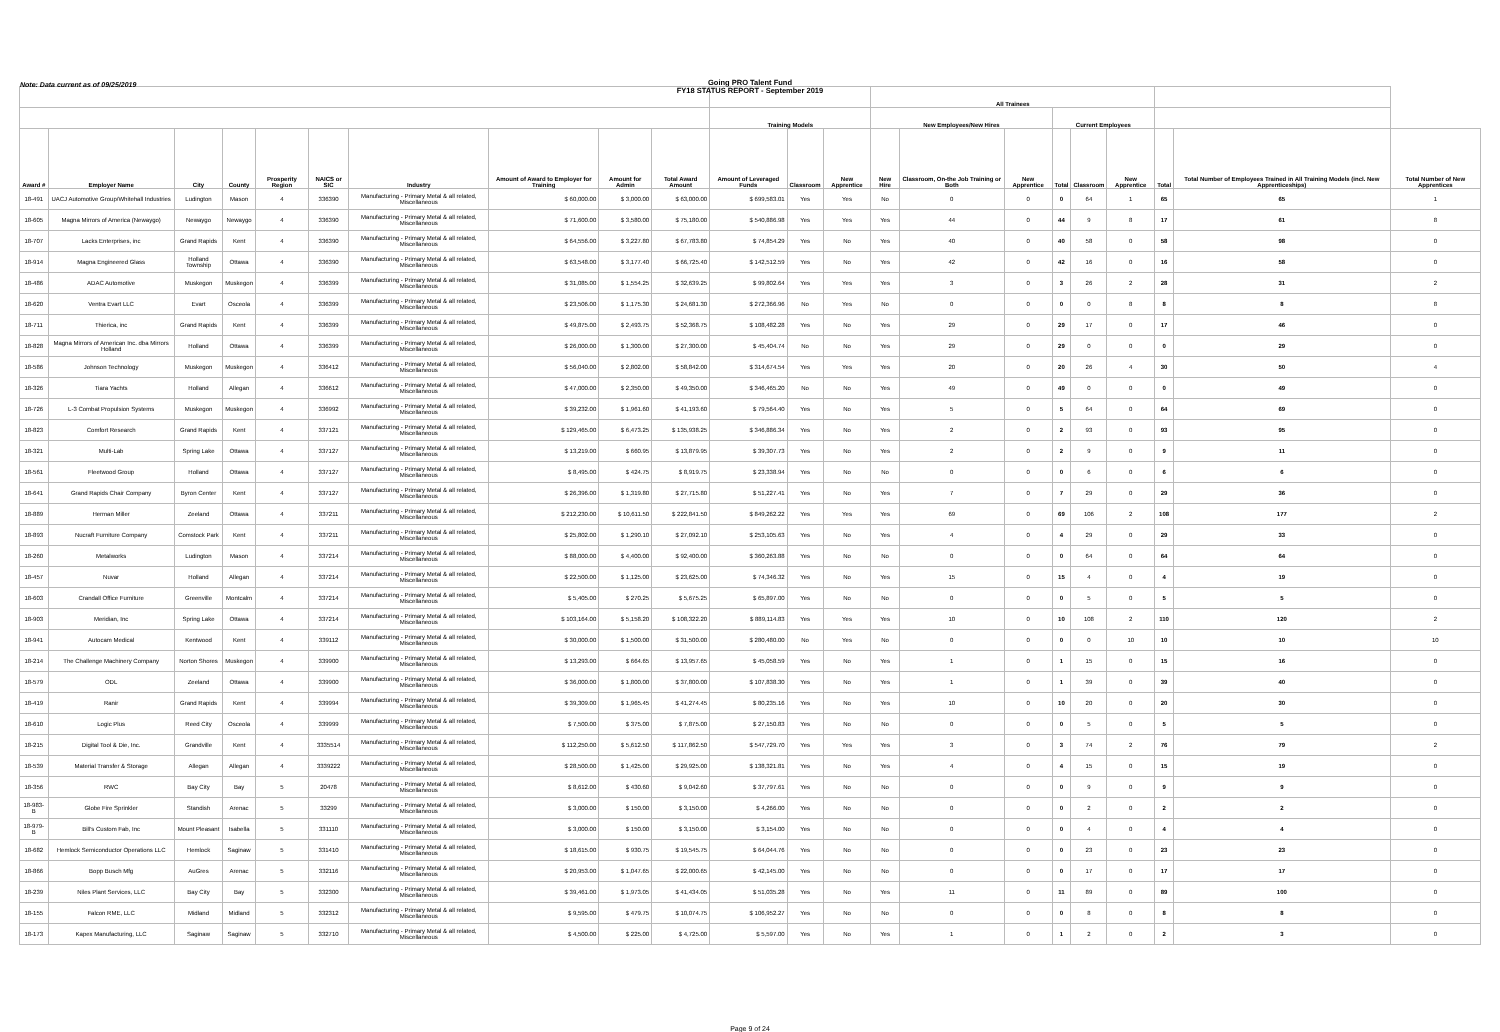Note: Data current as of 09/25/2019
Going PRO Talent Fund
FY18 STATUS REPORT - September 2019
| | | | | | | | | | | | | | All Trainees | | | | | | | | |
| --- | --- | --- | --- | --- | --- | --- | --- | --- | --- | --- | --- | --- | --- | --- | --- | --- | --- | --- | --- | --- | --- |
| | | | | | | | | | | Training Models | | | New Employees/New Hires | | | Current Employees | | | | | |
| Award # | Employer Name | City | County | Prosperity Region | NAICS or SIC | Industry | Amount of Award to Employer for Training | Amount for Admin | Total Award Amount | Amount of Leveraged Funds | Classroom | New Apprentice | New Hire | Classroom, On-the Job Training or Both | New Apprentice | Total | Classroom | New Apprentice | Total | Total Number of Employees Trained in All Training Models (incl. New Apprenticeships) | Total Number of New Apprentices |
| 18-491 | UACJ Automotive Group/Whitehall Industries | Ludington | Mason | 4 | 336390 | Manufacturing - Primary Metal & all related, Miscellaneous | $ 60,000.00 | $ 3,000.00 | $ 63,000.00 | $ 699,583.01 | Yes | Yes | No | 0 | 0 | 0 | 64 | 1 | 65 | 65 | 1 |
| 18-605 | Magna Mirrors of America (Newaygo) | Newaygo | Newaygo | 4 | 336390 | Manufacturing - Primary Metal & all related, Miscellaneous | $ 71,600.00 | $ 3,580.00 | $ 75,180.00 | $ 540,886.98 | Yes | Yes | Yes | 44 | 0 | 44 | 9 | 8 | 17 | 61 | 8 |
| 18-707 | Lacks Enterprises, inc | Grand Rapids | Kent | 4 | 336390 | Manufacturing - Primary Metal & all related, Miscellaneous | $ 64,556.00 | $ 3,227.80 | $ 67,783.80 | $ 74,854.29 | Yes | No | Yes | 40 | 0 | 40 | 58 | 0 | 58 | 98 | 0 |
| 18-914 | Magna Engineered Glass | Holland Township | Ottawa | 4 | 336390 | Manufacturing - Primary Metal & all related, Miscellaneous | $ 63,548.00 | $ 3,177.40 | $ 66,725.40 | $ 142,512.59 | Yes | No | Yes | 42 | 0 | 42 | 16 | 0 | 16 | 58 | 0 |
| 18-486 | ADAC Automotive | Muskegon | Muskegon | 4 | 336399 | Manufacturing - Primary Metal & all related, Miscellaneous | $ 31,085.00 | $ 1,554.25 | $ 32,639.25 | $ 99,802.64 | Yes | Yes | Yes | 3 | 0 | 3 | 26 | 2 | 28 | 31 | 2 |
| 18-620 | Ventra Evart LLC | Evart | Osceola | 4 | 336399 | Manufacturing - Primary Metal & all related, Miscellaneous | $ 23,506.00 | $ 1,175.30 | $ 24,681.30 | $ 272,366.96 | No | Yes | No | 0 | 0 | 0 | 0 | 8 | 8 | 8 | 8 |
| 18-711 | Thierica, inc | Grand Rapids | Kent | 4 | 336399 | Manufacturing - Primary Metal & all related, Miscellaneous | $ 49,875.00 | $ 2,493.75 | $ 52,368.75 | $ 108,482.28 | Yes | No | Yes | 29 | 0 | 29 | 17 | 0 | 17 | 46 | 0 |
| 18-828 | Magna Mirrors of American Inc. dba Mirrors Holland | Holland | Ottawa | 4 | 336399 | Manufacturing - Primary Metal & all related, Miscellaneous | $ 26,000.00 | $ 1,300.00 | $ 27,300.00 | $ 45,404.74 | No | No | Yes | 29 | 0 | 29 | 0 | 0 | 0 | 29 | 0 |
| 18-586 | Johnson Technology | Muskegon | Muskegon | 4 | 336412 | Manufacturing - Primary Metal & all related, Miscellaneous | $ 56,040.00 | $ 2,802.00 | $ 58,842.00 | $ 314,674.54 | Yes | Yes | Yes | 20 | 0 | 20 | 26 | 4 | 30 | 50 | 4 |
| 18-326 | Tiara Yachts | Holland | Allegan | 4 | 336612 | Manufacturing - Primary Metal & all related, Miscellaneous | $ 47,000.00 | $ 2,350.00 | $ 49,350.00 | $ 346,465.20 | No | No | Yes | 49 | 0 | 49 | 0 | 0 | 0 | 49 | 0 |
| 18-726 | L-3 Combat Propulsion Systems | Muskegon | Muskegon | 4 | 336992 | Manufacturing - Primary Metal & all related, Miscellaneous | $ 39,232.00 | $ 1,961.60 | $ 41,193.60 | $ 79,564.40 | Yes | No | Yes | 5 | 0 | 5 | 64 | 0 | 64 | 69 | 0 |
| 18-823 | Comfort Research | Grand Rapids | Kent | 4 | 337121 | Manufacturing - Primary Metal & all related, Miscellaneous | $ 129,465.00 | $ 6,473.25 | $ 135,938.25 | $ 346,886.34 | Yes | No | Yes | 2 | 0 | 2 | 93 | 0 | 93 | 95 | 0 |
| 18-321 | Multi-Lab | Spring Lake | Ottawa | 4 | 337127 | Manufacturing - Primary Metal & all related, Miscellaneous | $ 13,219.00 | $ 660.95 | $ 13,879.95 | $ 39,307.73 | Yes | No | Yes | 2 | 0 | 2 | 9 | 0 | 9 | 11 | 0 |
| 18-561 | Fleetwood Group | Holland | Ottawa | 4 | 337127 | Manufacturing - Primary Metal & all related, Miscellaneous | $ 8,495.00 | $ 424.75 | $ 8,919.75 | $ 23,338.94 | Yes | No | No | 0 | 0 | 0 | 6 | 0 | 6 | 6 | 0 |
| 18-641 | Grand Rapids Chair Company | Byron Center | Kent | 4 | 337127 | Manufacturing - Primary Metal & all related, Miscellaneous | $ 26,396.00 | $ 1,319.80 | $ 27,715.80 | $ 51,227.41 | Yes | No | Yes | 7 | 0 | 7 | 29 | 0 | 29 | 36 | 0 |
| 18-889 | Herman Miller | Zeeland | Ottawa | 4 | 337211 | Manufacturing - Primary Metal & all related, Miscellaneous | $ 212,230.00 | $ 10,611.50 | $ 222,841.50 | $ 849,262.22 | Yes | Yes | Yes | 69 | 0 | 69 | 106 | 2 | 108 | 177 | 2 |
| 18-893 | Nucraft Furniture Company | Comstock Park | Kent | 4 | 337211 | Manufacturing - Primary Metal & all related, Miscellaneous | $ 25,802.00 | $ 1,290.10 | $ 27,092.10 | $ 253,105.63 | Yes | No | Yes | 4 | 0 | 4 | 29 | 0 | 29 | 33 | 0 |
| 18-260 | Metalworks | Ludington | Mason | 4 | 337214 | Manufacturing - Primary Metal & all related, Miscellaneous | $ 88,000.00 | $ 4,400.00 | $ 92,400.00 | $ 360,263.88 | Yes | No | No | 0 | 0 | 0 | 64 | 0 | 64 | 64 | 0 |
| 18-457 | Nuvar | Holland | Allegan | 4 | 337214 | Manufacturing - Primary Metal & all related, Miscellaneous | $ 22,500.00 | $ 1,125.00 | $ 23,625.00 | $ 74,346.32 | Yes | No | Yes | 15 | 0 | 15 | 4 | 0 | 4 | 19 | 0 |
| 18-603 | Crandall Office Furniture | Greenville | Montcalm | 4 | 337214 | Manufacturing - Primary Metal & all related, Miscellaneous | $ 5,405.00 | $ 270.25 | $ 5,675.25 | $ 65,897.00 | Yes | No | No | 0 | 0 | 0 | 5 | 0 | 5 | 5 | 0 |
| 18-903 | Meridian, Inc | Spring Lake | Ottawa | 4 | 337214 | Manufacturing - Primary Metal & all related, Miscellaneous | $ 103,164.00 | $ 5,158.20 | $ 108,322.20 | $ 889,114.83 | Yes | Yes | Yes | 10 | 0 | 10 | 108 | 2 | 110 | 120 | 2 |
| 18-941 | Autocam Medical | Kentwood | Kent | 4 | 339112 | Manufacturing - Primary Metal & all related, Miscellaneous | $ 30,000.00 | $ 1,500.00 | $ 31,500.00 | $ 280,480.00 | No | Yes | No | 0 | 0 | 0 | 0 | 10 | 10 | 10 | 10 |
| 18-214 | The Challenge Machinery Company | Norton Shores | Muskegon | 4 | 339900 | Manufacturing - Primary Metal & all related, Miscellaneous | $ 13,293.00 | $ 664.65 | $ 13,957.65 | $ 45,058.59 | Yes | No | Yes | 1 | 0 | 1 | 15 | 0 | 15 | 16 | 0 |
| 18-579 | ODL | Zeeland | Ottawa | 4 | 339900 | Manufacturing - Primary Metal & all related, Miscellaneous | $ 36,000.00 | $ 1,800.00 | $ 37,800.00 | $ 107,838.30 | Yes | No | Yes | 1 | 0 | 1 | 39 | 0 | 39 | 40 | 0 |
| 18-419 | Ranir | Grand Rapids | Kent | 4 | 339994 | Manufacturing - Primary Metal & all related, Miscellaneous | $ 39,309.00 | $ 1,965.45 | $ 41,274.45 | $ 80,235.16 | Yes | No | Yes | 10 | 0 | 10 | 20 | 0 | 20 | 30 | 0 |
| 18-610 | Logic Plus | Reed City | Osceola | 4 | 339999 | Manufacturing - Primary Metal & all related, Miscellaneous | $ 7,500.00 | $ 375.00 | $ 7,875.00 | $ 27,150.83 | Yes | No | No | 0 | 0 | 0 | 5 | 0 | 5 | 5 | 0 |
| 18-215 | Digital Tool & Die, Inc. | Grandville | Kent | 4 | 3335514 | Manufacturing - Primary Metal & all related, Miscellaneous | $ 112,250.00 | $ 5,612.50 | $ 117,862.50 | $ 547,729.70 | Yes | Yes | Yes | 3 | 0 | 3 | 74 | 2 | 76 | 79 | 2 |
| 18-539 | Material Transfer & Storage | Allegan | Allegan | 4 | 3339222 | Manufacturing - Primary Metal & all related, Miscellaneous | $ 28,500.00 | $ 1,425.00 | $ 29,925.00 | $ 138,321.81 | Yes | No | Yes | 4 | 0 | 4 | 15 | 0 | 15 | 19 | 0 |
| 18-356 | RWC | Bay City | Bay | 5 | 20478 | Manufacturing - Primary Metal & all related, Miscellaneous | $ 8,612.00 | $ 430.60 | $ 9,042.60 | $ 37,797.61 | Yes | No | No | 0 | 0 | 0 | 9 | 0 | 9 | 9 | 0 |
| 18-983-B | Globe Fire Sprinkler | Standish | Arenac | 5 | 33299 | Manufacturing - Primary Metal & all related, Miscellaneous | $ 3,000.00 | $ 150.00 | $ 3,150.00 | $ 4,266.00 | Yes | No | No | 0 | 0 | 0 | 2 | 0 | 2 | 2 | 0 |
| 18-979-B | Bill's Custom Fab, Inc | Mount Pleasant | Isabella | 5 | 331110 | Manufacturing - Primary Metal & all related, Miscellaneous | $ 3,000.00 | $ 150.00 | $ 3,150.00 | $ 3,154.00 | Yes | No | No | 0 | 0 | 0 | 4 | 0 | 4 | 4 | 0 |
| 18-682 | Hemlock Semiconductor Operations LLC | Hemlock | Saginaw | 5 | 331410 | Manufacturing - Primary Metal & all related, Miscellaneous | $ 18,615.00 | $ 930.75 | $ 19,545.75 | $ 64,044.76 | Yes | No | No | 0 | 0 | 0 | 23 | 0 | 23 | 23 | 0 |
| 18-866 | Bopp Busch Mfg | AuGres | Arenac | 5 | 332116 | Manufacturing - Primary Metal & all related, Miscellaneous | $ 20,953.00 | $ 1,047.65 | $ 22,000.65 | $ 42,145.00 | Yes | No | No | 0 | 0 | 0 | 17 | 0 | 17 | 17 | 0 |
| 18-239 | Niles Plant Services, LLC | Bay City | Bay | 5 | 332300 | Manufacturing - Primary Metal & all related, Miscellaneous | $ 39,461.00 | $ 1,973.05 | $ 41,434.05 | $ 51,035.28 | Yes | No | Yes | 11 | 0 | 11 | 89 | 0 | 89 | 100 | 0 |
| 18-155 | Falcon RME, LLC | Midland | Midland | 5 | 332312 | Manufacturing - Primary Metal & all related, Miscellaneous | $ 9,595.00 | $ 479.75 | $ 10,074.75 | $ 106,952.27 | Yes | No | No | 0 | 0 | 0 | 8 | 0 | 8 | 8 | 0 |
| 18-173 | Kapex Manufacturing, LLC | Saginaw | Saginaw | 5 | 332710 | Manufacturing - Primary Metal & all related, Miscellaneous | $ 4,500.00 | $ 225.00 | $ 4,725.00 | $ 5,597.00 | Yes | No | Yes | 1 | 0 | 1 | 2 | 0 | 2 | 3 | 0 |
Page 9 of 24